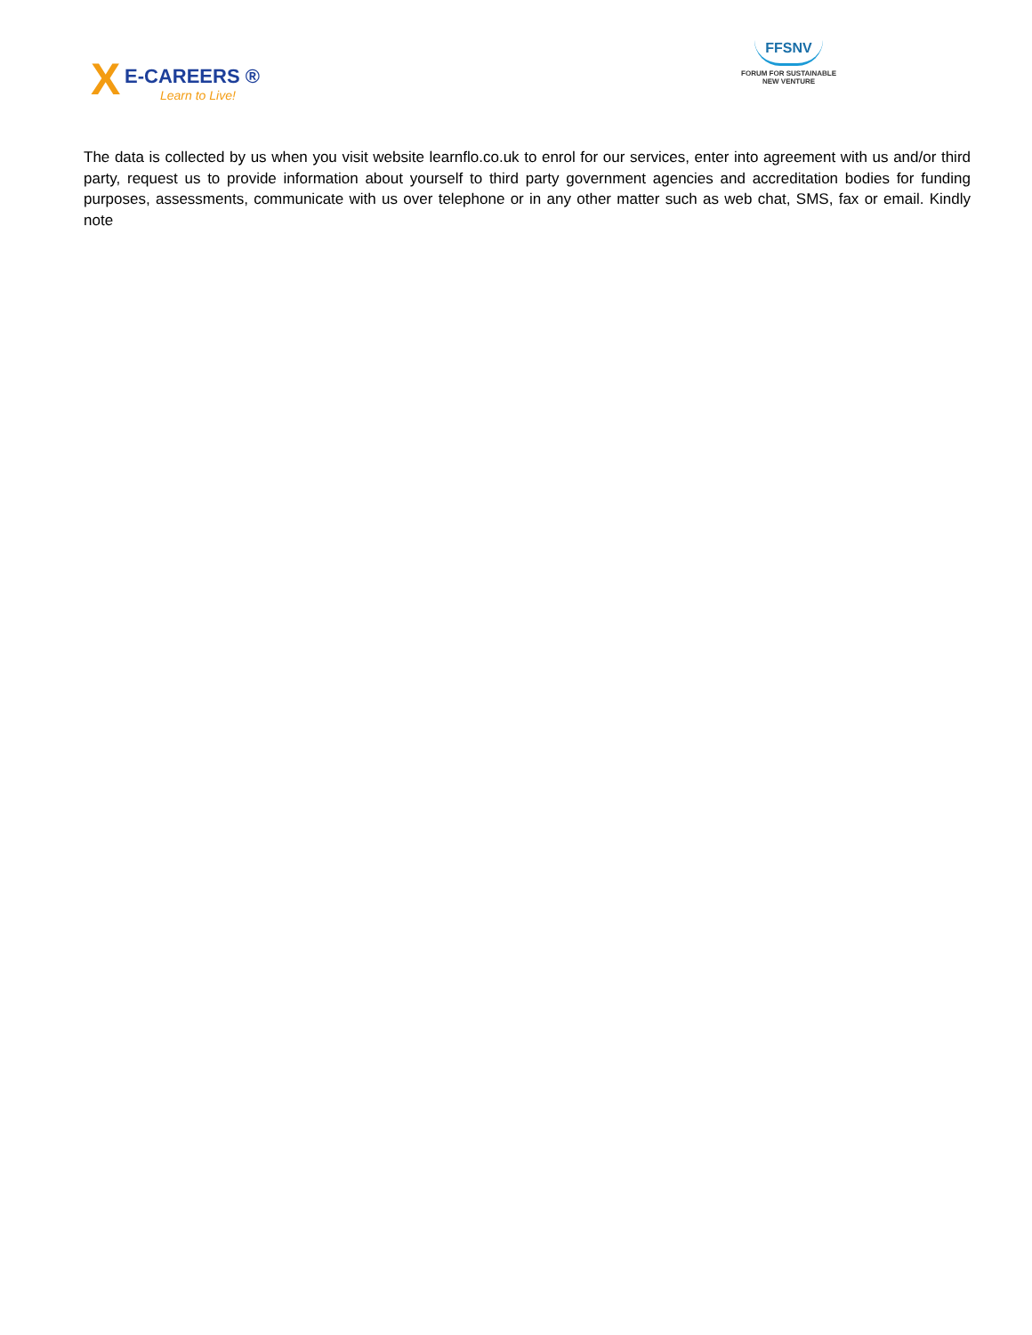X
E-CAREERS ®
Learn to Live!
FFSNV
FORUM FOR SUSTAINABLE
NEW VENTURE
The data is collected by us when you visit website learnflo.co.uk to enrol for our services, enter into agreement with us and/or third party, request us to provide information about yourself to third party government agencies and accreditation bodies for funding purposes, assessments, communicate with us over telephone or in any other matter such as web chat, SMS, fax or email. Kindly note